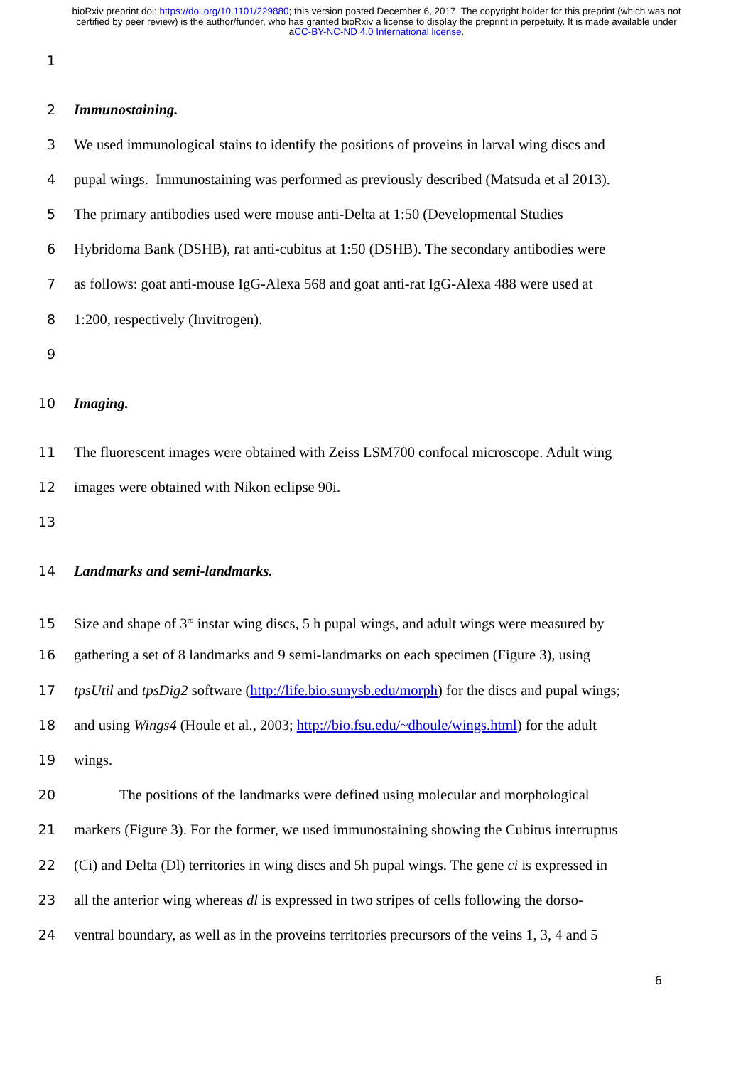bioRxiv preprint doi: https://doi.org/10.1101/229880; this version posted December 6, 2017. The copyright holder for this preprint (which was not certified by peer review) is the author/funder, who has granted bioRxiv a license to display the preprint in perpetuity. It is made available under aCC-BY-NC-ND 4.0 International license.
1
2 Immunostaining.
3 We used immunological stains to identify the positions of proveins in larval wing discs and
4 pupal wings. Immunostaining was performed as previously described (Matsuda et al 2013).
5 The primary antibodies used were mouse anti-Delta at 1:50 (Developmental Studies
6 Hybridoma Bank (DSHB), rat anti-cubitus at 1:50 (DSHB). The secondary antibodies were
7 as follows: goat anti-mouse IgG-Alexa 568 and goat anti-rat IgG-Alexa 488 were used at
8 1:200, respectively (Invitrogen).
9
10 Imaging.
11 The fluorescent images were obtained with Zeiss LSM700 confocal microscope. Adult wing
12 images were obtained with Nikon eclipse 90i.
13
14 Landmarks and semi-landmarks.
15 Size and shape of 3<sup>rd</sup> instar wing discs, 5 h pupal wings, and adult wings were measured by
16 gathering a set of 8 landmarks and 9 semi-landmarks on each specimen (Figure 3), using
17 tpsUtil and tpsDig2 software (http://life.bio.sunysb.edu/morph) for the discs and pupal wings;
18 and using Wings4 (Houle et al., 2003; http://bio.fsu.edu/~dhoule/wings.html) for the adult
19 wings.
20 The positions of the landmarks were defined using molecular and morphological
21 markers (Figure 3). For the former, we used immunostaining showing the Cubitus interruptus
22 (Ci) and Delta (Dl) territories in wing discs and 5h pupal wings. The gene ci is expressed in
23 all the anterior wing whereas dl is expressed in two stripes of cells following the dorso-
24 ventral boundary, as well as in the proveins territories precursors of the veins 1, 3, 4 and 5
6